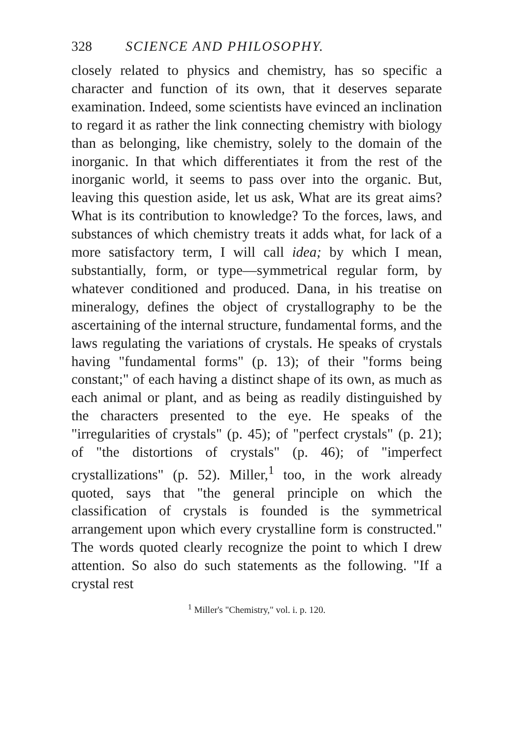328 SCIENCE AND PHILOSOPHY.
closely related to physics and chemistry, has so specific a character and function of its own, that it deserves separate examination. Indeed, some scientists have evinced an inclination to regard it as rather the link connecting chemistry with biology than as belonging, like chemistry, solely to the domain of the inorganic. In that which differentiates it from the rest of the inorganic world, it seems to pass over into the organic. But, leaving this question aside, let us ask, What are its great aims? What is its contribution to knowledge? To the forces, laws, and substances of which chemistry treats it adds what, for lack of a more satisfactory term, I will call idea; by which I mean, substantially, form, or type—symmetrical regular form, by whatever conditioned and produced. Dana, in his treatise on mineralogy, defines the object of crystallography to be the ascertaining of the internal structure, fundamental forms, and the laws regulating the variations of crystals. He speaks of crystals having "fundamental forms" (p. 13); of their "forms being constant;" of each having a distinct shape of its own, as much as each animal or plant, and as being as readily distinguished by the characters presented to the eye. He speaks of the "irregularities of crystals" (p. 45); of "perfect crystals" (p. 21); of "the distortions of crystals" (p. 46); of "imperfect crystallizations" (p. 52). Miller,<sup>1</sup> too, in the work already quoted, says that "the general principle on which the classification of crystals is founded is the symmetrical arrangement upon which every crystalline form is constructed." The words quoted clearly recognize the point to which I drew attention. So also do such statements as the following. "If a crystal rest
<sup>1</sup> Miller's "Chemistry," vol. i. p. 120.